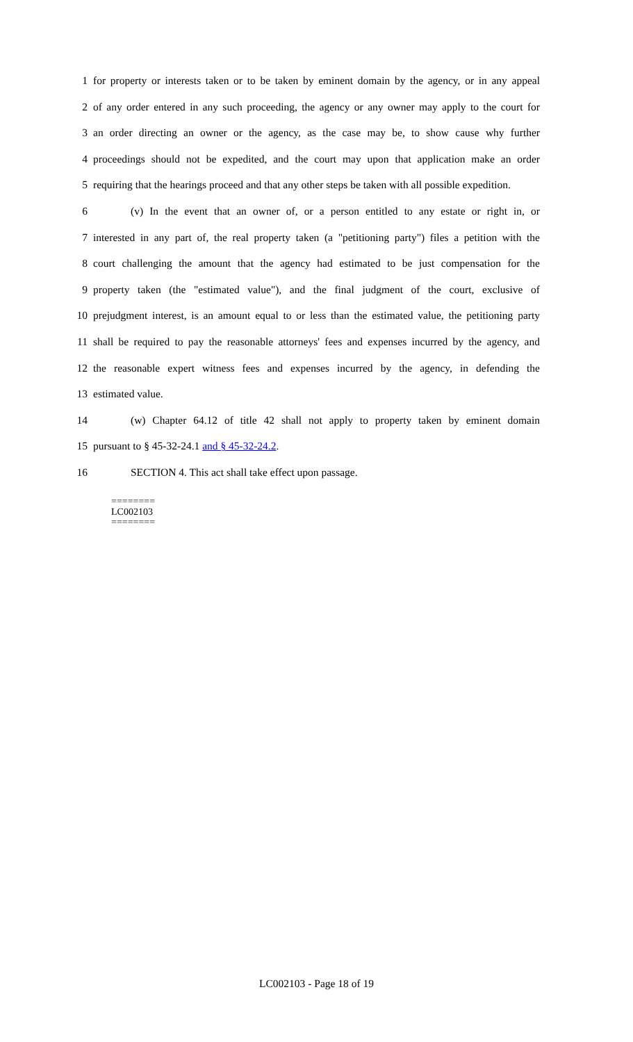1 for property or interests taken or to be taken by eminent domain by the agency, or in any appeal
2 of any order entered in any such proceeding, the agency or any owner may apply to the court for
3 an order directing an owner or the agency, as the case may be, to show cause why further
4 proceedings should not be expedited, and the court may upon that application make an order
5 requiring that the hearings proceed and that any other steps be taken with all possible expedition.
6 (v) In the event that an owner of, or a person entitled to any estate or right in, or
7 interested in any part of, the real property taken (a "petitioning party") files a petition with the
8 court challenging the amount that the agency had estimated to be just compensation for the
9 property taken (the "estimated value"), and the final judgment of the court, exclusive of
10 prejudgment interest, is an amount equal to or less than the estimated value, the petitioning party
11 shall be required to pay the reasonable attorneys' fees and expenses incurred by the agency, and
12 the reasonable expert witness fees and expenses incurred by the agency, in defending the
13 estimated value.
14 (w) Chapter 64.12 of title 42 shall not apply to property taken by eminent domain
15 pursuant to § 45-32-24.1 and § 45-32-24.2.
16 SECTION 4. This act shall take effect upon passage.
========
LC002103
========
LC002103 - Page 18 of 19